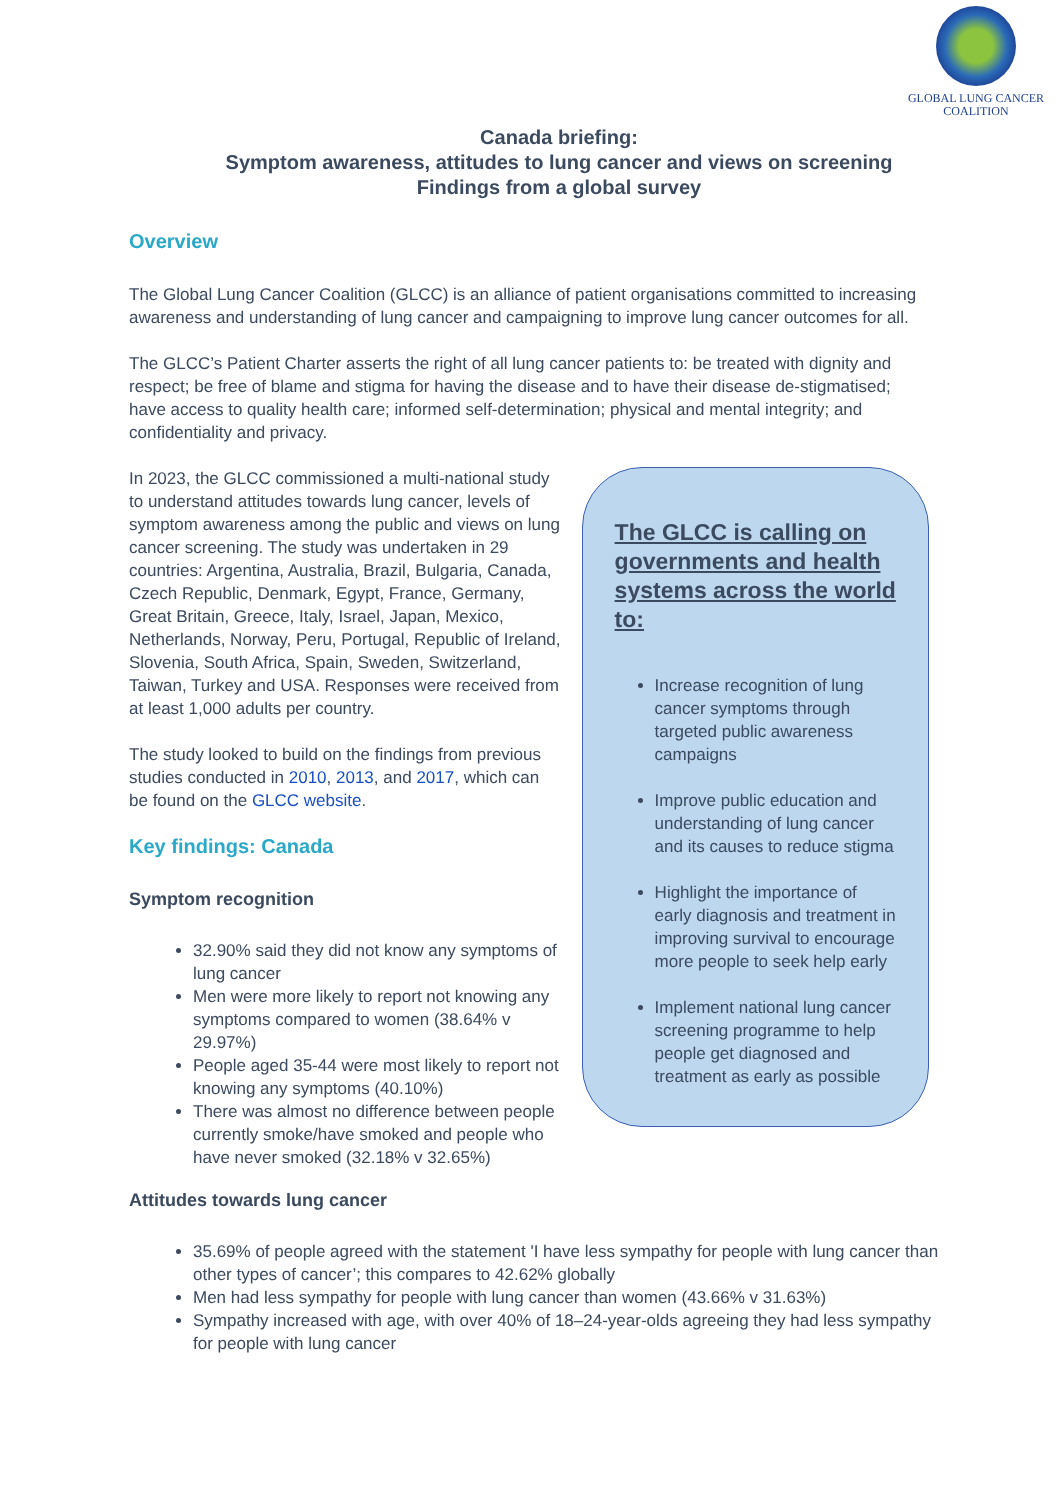GLOBAL LUNG CANCER
COALITION
Canada briefing:
Symptom awareness, attitudes to lung cancer and views on screening
Findings from a global survey
Overview
The Global Lung Cancer Coalition (GLCC) is an alliance of patient organisations committed to increasing awareness and understanding of lung cancer and campaigning to improve lung cancer outcomes for all.
The GLCC’s Patient Charter asserts the right of all lung cancer patients to: be treated with dignity and respect; be free of blame and stigma for having the disease and to have their disease de-stigmatised; have access to quality health care; informed self-determination; physical and mental integrity; and confidentiality and privacy.
In 2023, the GLCC commissioned a multi-national study to understand attitudes towards lung cancer, levels of symptom awareness among the public and views on lung cancer screening. The study was undertaken in 29 countries: Argentina, Australia, Brazil, Bulgaria, Canada, Czech Republic, Denmark, Egypt, France, Germany, Great Britain, Greece, Italy, Israel, Japan, Mexico, Netherlands, Norway, Peru, Portugal, Republic of Ireland, Slovenia, South Africa, Spain, Sweden, Switzerland, Taiwan, Turkey and USA. Responses were received from at least 1,000 adults per country.
The study looked to build on the findings from previous studies conducted in 2010, 2013, and 2017, which can be found on the GLCC website.
Key findings: Canada
Symptom recognition
32.90% said they did not know any symptoms of lung cancer
Men were more likely to report not knowing any symptoms compared to women (38.64% v 29.97%)
People aged 35-44 were most likely to report not knowing any symptoms (40.10%)
There was almost no difference between people currently smoke/have smoked and people who have never smoked (32.18% v 32.65%)
The GLCC is calling on governments and health systems across the world to:
Increase recognition of lung cancer symptoms through targeted public awareness campaigns
Improve public education and understanding of lung cancer and its causes to reduce stigma
Highlight the importance of early diagnosis and treatment in improving survival to encourage more people to seek help early
Implement national lung cancer screening programme to help people get diagnosed and treatment as early as possible
Attitudes towards lung cancer
35.69% of people agreed with the statement 'I have less sympathy for people with lung cancer than other types of cancer’; this compares to 42.62% globally
Men had less sympathy for people with lung cancer than women (43.66% v 31.63%)
Sympathy increased with age, with over 40% of 18–24-year-olds agreeing they had less sympathy for people with lung cancer